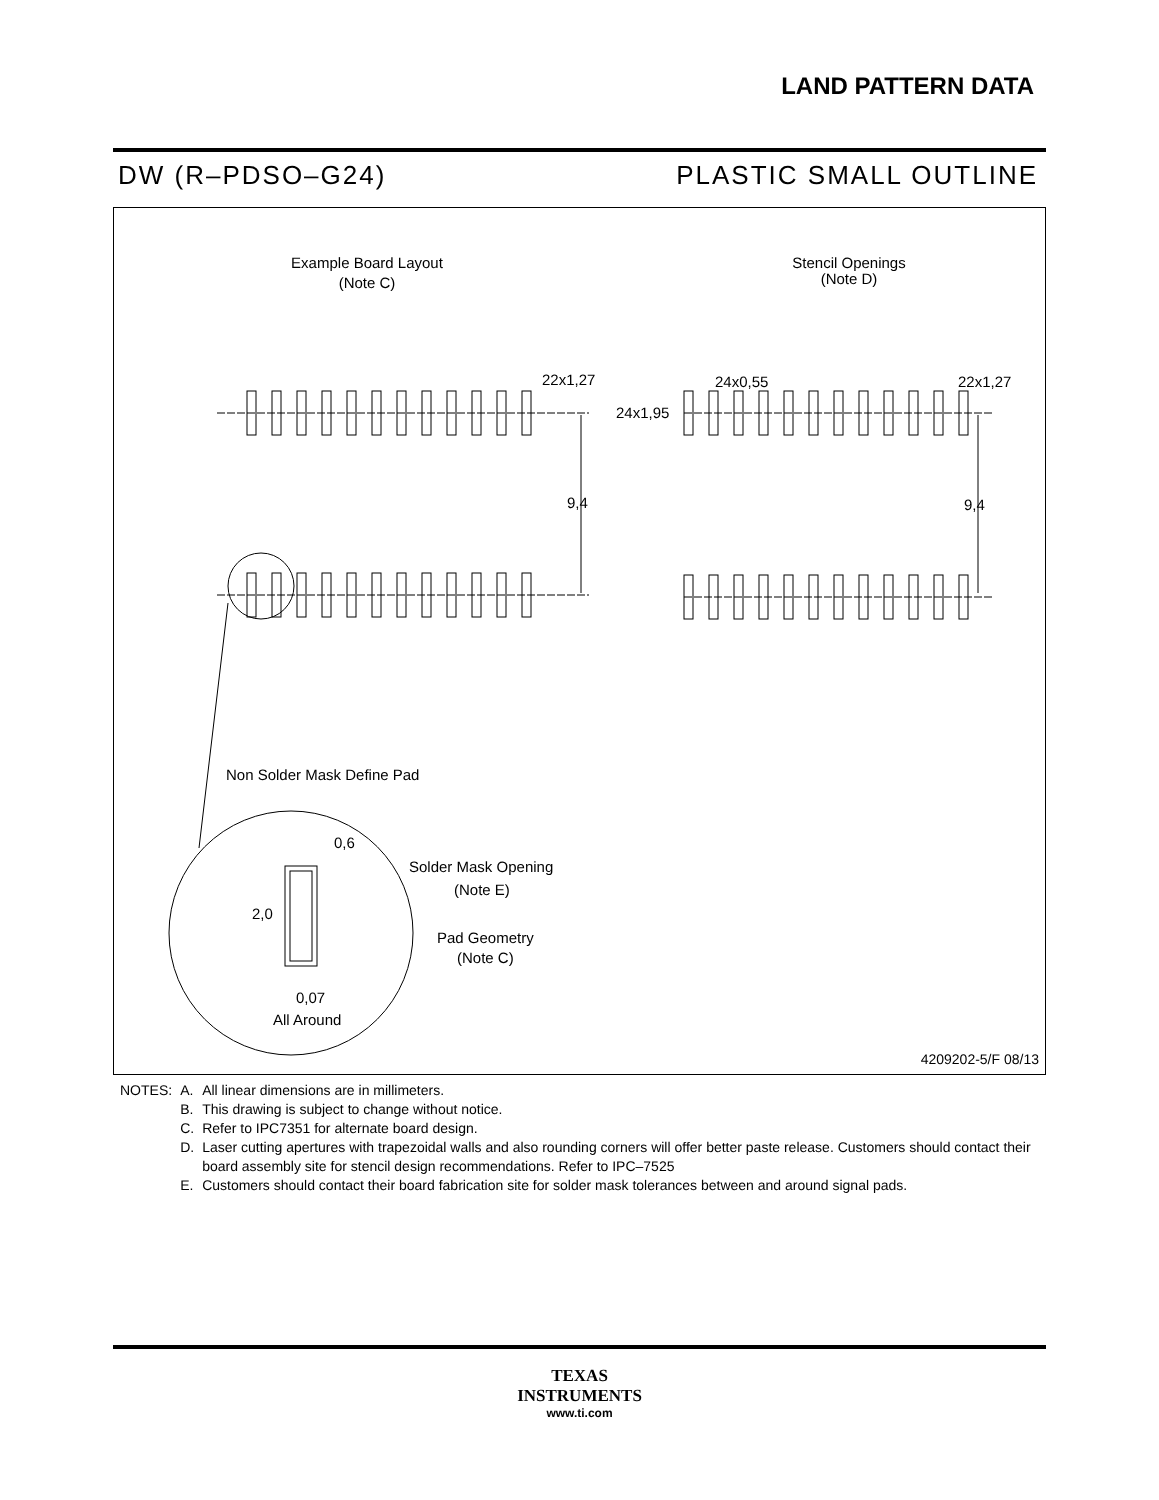LAND PATTERN DATA
DW (R–PDSO–G24) PLASTIC SMALL OUTLINE
Example Board Layout
(Note C)
Stencil Openings
(Note D)
22x1,27
24x0,55
22x1,27
24x1,95
9,4
9,4
Non Solder Mask Define Pad
0,6
Solder Mask Opening
(Note E)
2,0
Pad Geometry
(Note C)
0,07
All Around
4209202-5/F 08/13
| NOTES: | A. | All linear dimensions are in millimeters. |
| | B. | This drawing is subject to change without notice. |
| | C. | Refer to IPC7351 for alternate board design. |
| | D. | Laser cutting apertures with trapezoidal walls and also rounding corners will offer better paste release. Customers should contact their board assembly site for stencil design recommendations. Refer to IPC–7525 |
| | E. | Customers should contact their board fabrication site for solder mask tolerances between and around signal pads. |
TEXAS
INSTRUMENTS
www.ti.com